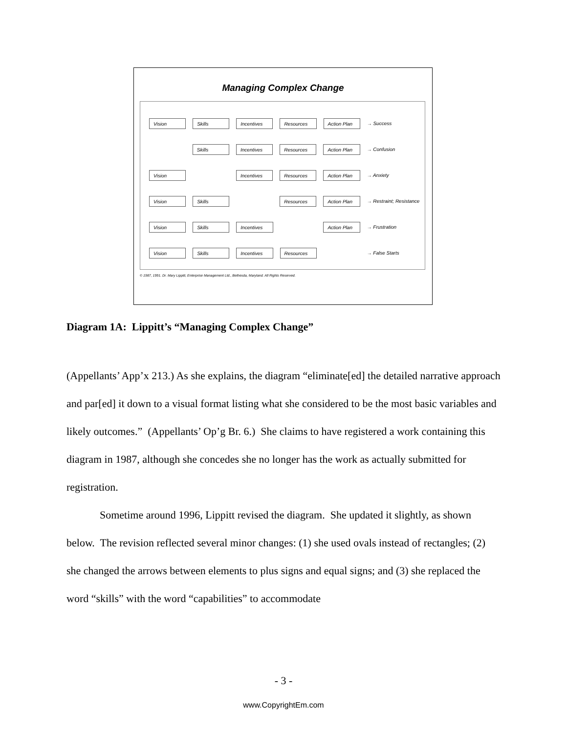Managing Complex Change
Vision Skills Incentives Resources Action Plan → Success
Skills Incentives Resources Action Plan → Confusion
Vision Incentives Resources Action Plan → Anxiety
Vision Skills Resources Action Plan → Restraint; Resistance
Vision Skills Incentives Action Plan → Frustration
Vision Skills Incentives Resources → False Starts
© 1987, 1991. Dr. Mary Lippitt, Enterprise Management Ltd., Bethesda, Maryland. All Rights Reserved.
Diagram 1A: Lippitt’s “Managing Complex Change”
(Appellants’ App’x 213.) As she explains, the diagram “eliminate[ed] the detailed narrative approach and par[ed] it down to a visual format listing what she considered to be the most basic variables and likely outcomes.” (Appellants’ Op’g Br. 6.) She claims to have registered a work containing this diagram in 1987, although she concedes she no longer has the work as actually submitted for registration.
Sometime around 1996, Lippitt revised the diagram. She updated it slightly, as shown below. The revision reflected several minor changes: (1) she used ovals instead of rectangles; (2) she changed the arrows between elements to plus signs and equal signs; and (3) she replaced the word “skills” with the word “capabilities” to accommodate
- 3 -
www.CopyrightEm.com